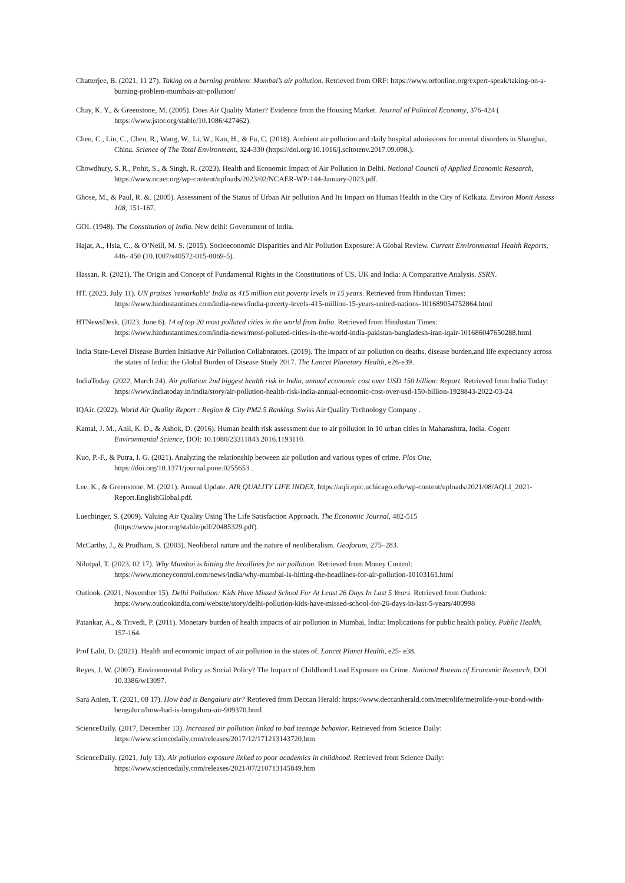Chatterjee, B. (2021, 11 27). Taking on a burning problem: Mumbai’s air pollution. Retrieved from ORF: https://www.orfonline.org/expert-speak/taking-on-a-burning-problem-mumbais-air-pollution/
Chay, K. Y., & Greenstone, M. (2005). Does Air Quality Matter? Evidence from the Housing Market. Journal of Political Economy, 376-424 ( https://www.jstor.org/stable/10.1086/427462).
Chen, C., Liu, C., Chen, R., Wang, W., Li, W., Kan, H., & Fu, C. (2018). Ambient air pollution and daily hospital admissions for mental disorders in Shanghai, China. Science of The Total Environment, 324-330 (https://doi.org/10.1016/j.scitotenv.2017.09.098.).
Chowdhury, S. R., Pohit, S., & Singh, R. (2023). Health and Economic Impact of Air Pollution in Delhi. National Council of Applied Economic Research, https://www.ncaer.org/wp-content/uploads/2023/02/NCAER-WP-144-January-2023.pdf.
Ghose, M., & Paul, R. &. (2005). Assessment of the Status of Urban Air pollution And Its Impact on Human Health in the City of Kolkata. Environ Monit Assess 108, 151-167.
GOI. (1948). The Constitution of India. New delhi: Government of India.
Hajat, A., Hsia, C., & O’Neill, M. S. (2015). Socioeconomic Disparities and Air Pollution Exposure: A Global Review. Current Environmental Health Reports, 446- 450 (10.1007/s40572-015-0069-5).
Hassan, R. (2021). The Origin and Concept of Fundamental Rights in the Constitutions of US, UK and India: A Comparative Analysis. SSRN.
HT. (2023, July 11). UN praises 'remarkable' India as 415 million exit poverty levels in 15 years. Retrieved from Hindustan Times: https://www.hindustantimes.com/india-news/india-poverty-levels-415-million-15-years-united-nations-101689054752864.html
HTNewsDesk. (2023, June 6). 14 of top 20 most polluted cities in the world from India. Retrieved from Hindustan Times: https://www.hindustantimes.com/india-news/most-polluted-cities-in-the-world-india-pakistan-bangladesh-iran-iqair-101686047650288.html
India State-Level Disease Burden Initiative Air Pollution Collaborators. (2019). The impact of air pollution on deaths, disease burden,and life expectancy across the states of India: the Global Burden of Disease Study 2017. The Lancet Planetary Health, e26-e39.
IndiaToday. (2022, March 24). Air pollution 2nd biggest health risk in India, annual economic cost over USD 150 billion: Report. Retrieved from India Today: https://www.indiatoday.in/india/story/air-pollution-health-risk-india-annual-economic-cost-over-usd-150-billion-1928843-2022-03-24
IQAir. (2022). World Air Quality Report : Region & City PM2.5 Ranking. Swiss Air Quality Technology Company .
Kamal, J. M., Anil, K. D., & Ashok, D. (2016). Human health risk assessment due to air pollution in 10 urban cities in Maharashtra, India. Cogent Environmental Science, DOI: 10.1080/23311843.2016.1193110.
Kuo, P.-F., & Putra, I. G. (2021). Analyzing the relationship between air pollution and various types of crime. Plos One, https://doi.org/10.1371/journal.pone.0255653 .
Lee, K., & Greenstone, M. (2021). Annual Update. AIR QUALITY LIFE INDEX, https://aqli.epic.uchicago.edu/wp-content/uploads/2021/08/AQLI_2021-Report.EnglishGlobal.pdf.
Luechinger, S. (2009). Valuing Air Quality Using The Life Satisfaction Approach. The Economic Journal, 482-515 (https://www.jstor.org/stable/pdf/20485329.pdf).
McCarthy, J., & Prudham, S. (2003). Neoliberal nature and the nature of neoliberalism. Geoforum, 275–283.
Nilutpal, T. (2023, 02 17). Why Mumbai is hitting the headlines for air pollution. Retrieved from Money Control: https://www.moneycontrol.com/news/india/why-mumbai-is-hitting-the-headlines-for-air-pollution-10103161.html
Outlook. (2021, November 15). Delhi Pollution: Kids Have Missed School For At Least 26 Days In Last 5 Years. Retrieved from Outlook: https://www.outlookindia.com/website/story/delhi-pollution-kids-have-missed-school-for-26-days-in-last-5-years/400998
Patankar, A., & Trivedi, P. (2011). Monetary burden of health impacts of air pollution in Mumbai, India: Implications for public health policy. Public Health, 157-164.
Prof Lalit, D. (2021). Health and economic impact of air pollution in the states of. Lancet Planet Health, e25- e38.
Reyes, J. W. (2007). Environmental Policy as Social Policy? The Impact of Childhood Lead Exposure on Crime. National Bureau of Economic Research, DOI 10.3386/w13097.
Sara Anien, T. (2021, 08 17). How bad is Bengaluru air? Retrieved from Deccan Herald: https://www.deccanherald.com/metrolife/metrolife-your-bond-with-bengaluru/how-bad-is-bengaluru-air-909370.html
ScienceDaily. (2017, December 13). Increased air pollution linked to bad teenage behavior. Retrieved from Science Daily: https://www.sciencedaily.com/releases/2017/12/171213143720.htm
ScienceDaily. (2021, July 13). Air pollution exposure linked to poor academics in childhood. Retrieved from Science Daily: https://www.sciencedaily.com/releases/2021/07/210713145849.htm